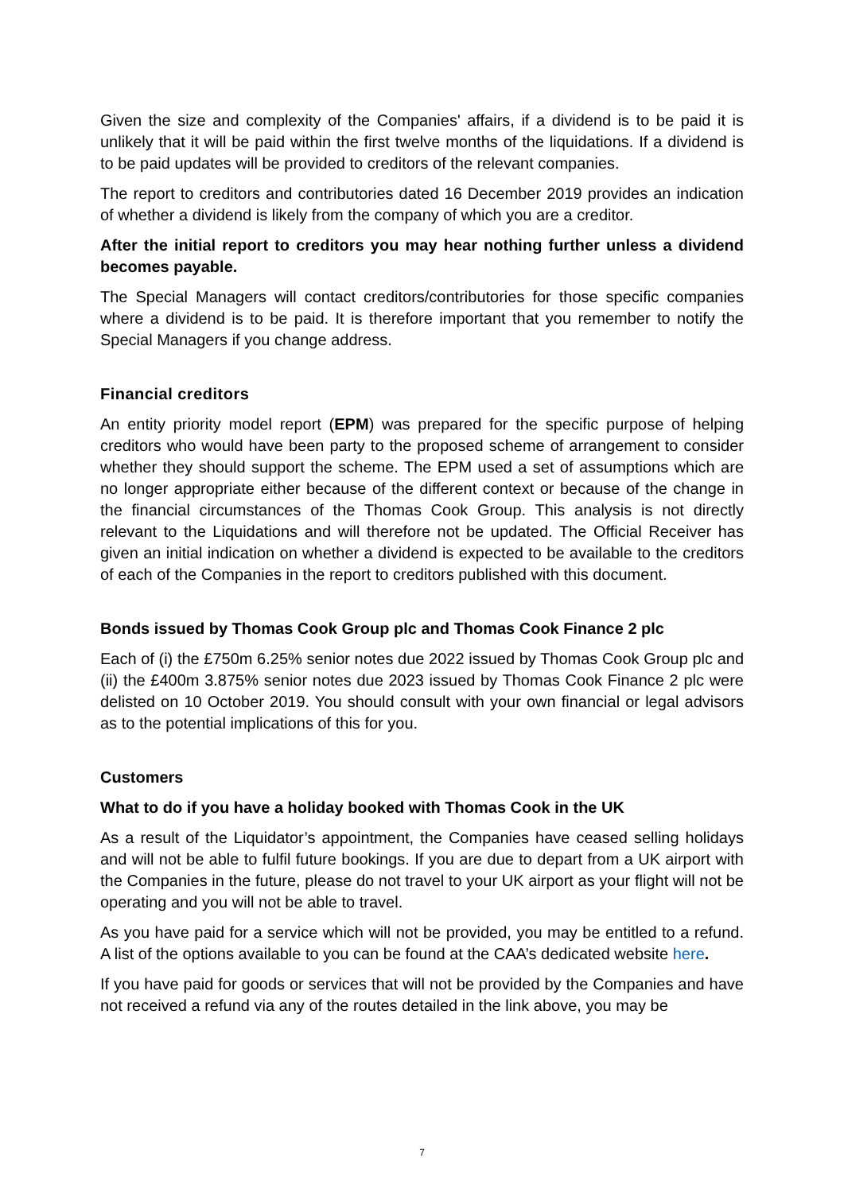Given the size and complexity of the Companies' affairs, if a dividend is to be paid it is unlikely that it will be paid within the first twelve months of the liquidations. If a dividend is to be paid updates will be provided to creditors of the relevant companies.
The report to creditors and contributories dated 16 December 2019 provides an indication of whether a dividend is likely from the company of which you are a creditor.
After the initial report to creditors you may hear nothing further unless a dividend becomes payable.
The Special Managers will contact creditors/contributories for those specific companies where a dividend is to be paid. It is therefore important that you remember to notify the Special Managers if you change address.
Financial creditors
An entity priority model report (EPM) was prepared for the specific purpose of helping creditors who would have been party to the proposed scheme of arrangement to consider whether they should support the scheme. The EPM used a set of assumptions which are no longer appropriate either because of the different context or because of the change in the financial circumstances of the Thomas Cook Group. This analysis is not directly relevant to the Liquidations and will therefore not be updated. The Official Receiver has given an initial indication on whether a dividend is expected to be available to the creditors of each of the Companies in the report to creditors published with this document.
Bonds issued by Thomas Cook Group plc and Thomas Cook Finance 2 plc
Each of (i) the £750m 6.25% senior notes due 2022 issued by Thomas Cook Group plc and (ii) the £400m 3.875% senior notes due 2023 issued by Thomas Cook Finance 2 plc were delisted on 10 October 2019. You should consult with your own financial or legal advisors as to the potential implications of this for you.
Customers
What to do if you have a holiday booked with Thomas Cook in the UK
As a result of the Liquidator’s appointment, the Companies have ceased selling holidays and will not be able to fulfil future bookings. If you are due to depart from a UK airport with the Companies in the future, please do not travel to your UK airport as your flight will not be operating and you will not be able to travel.
As you have paid for a service which will not be provided, you may be entitled to a refund. A list of the options available to you can be found at the CAA’s dedicated website here.
If you have paid for goods or services that will not be provided by the Companies and have not received a refund via any of the routes detailed in the link above, you may be
7